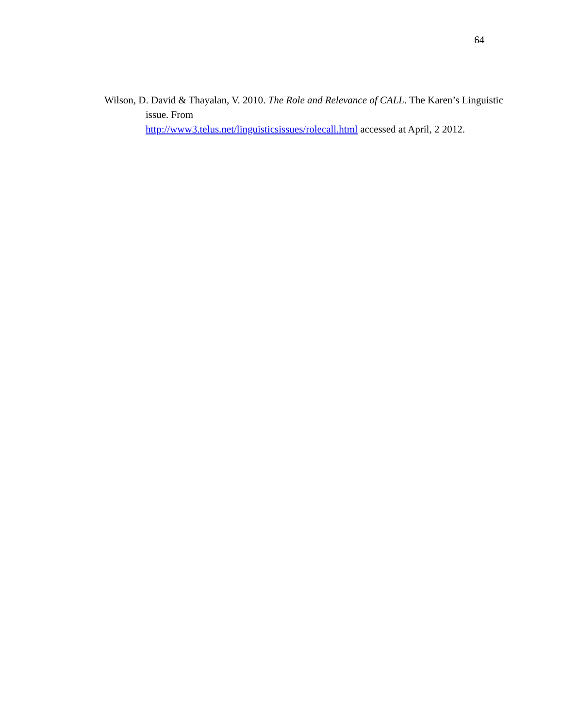64
Wilson, D. David & Thayalan, V. 2010. The Role and Relevance of CALL. The Karen’s Linguistic issue. From
http://www3.telus.net/linguisticsissues/rolecall.html accessed at April, 2 2012.